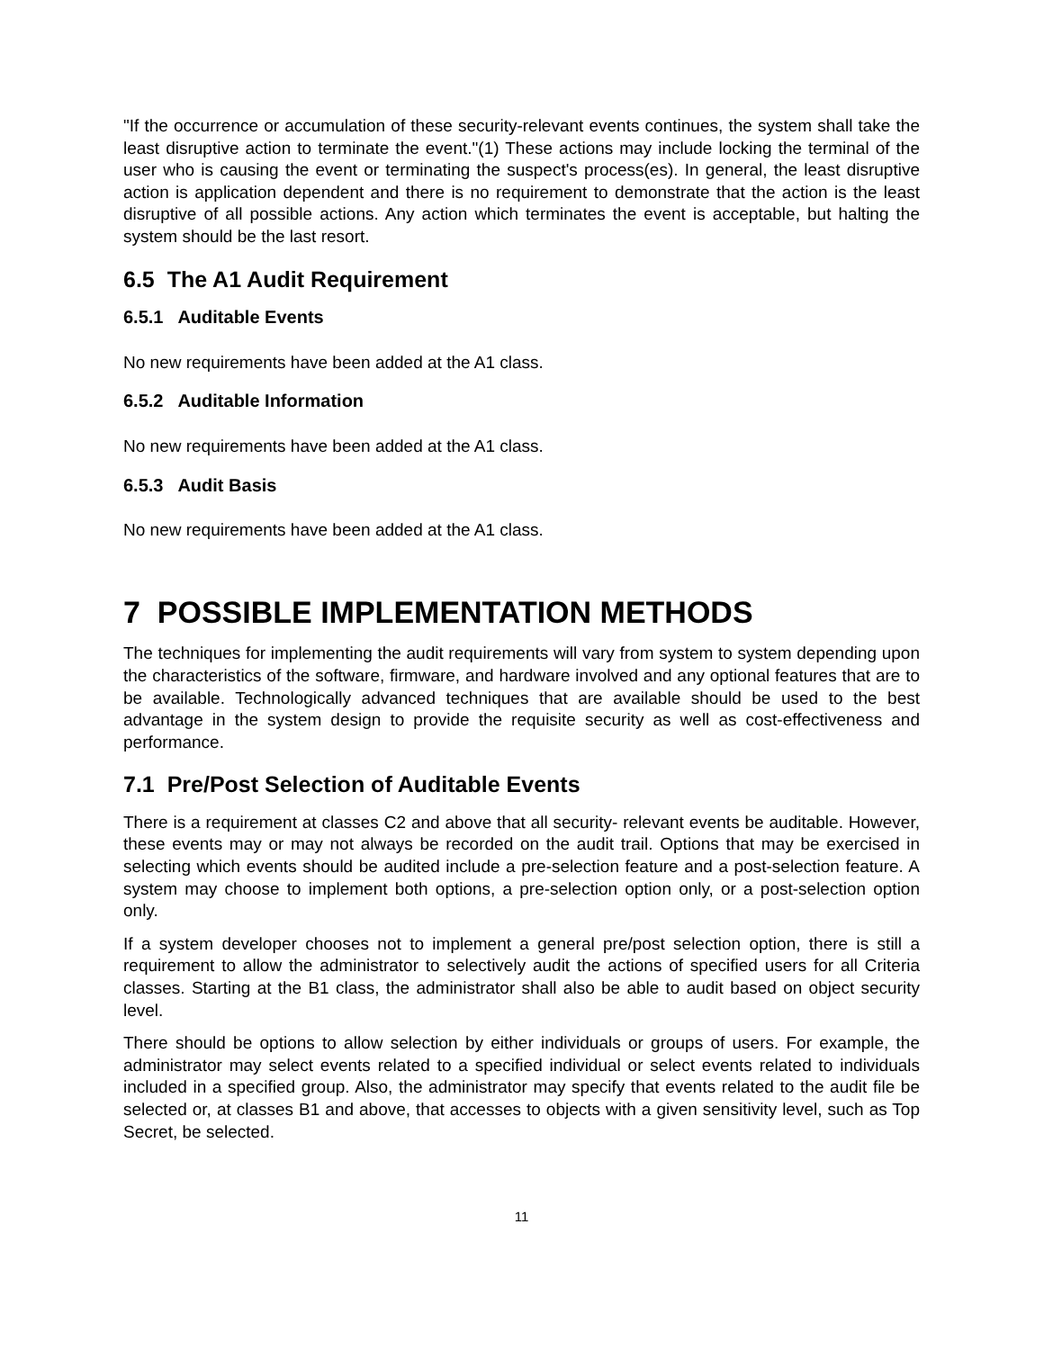"If the occurrence or accumulation of these security-relevant events continues, the system shall take the least disruptive action to terminate the event."(1) These actions may include locking the terminal of the user who is causing the event or terminating the suspect's process(es). In general, the least disruptive action is application dependent and there is no requirement to demonstrate that the action is the least disruptive of all possible actions. Any action which terminates the event is acceptable, but halting the system should be the last resort.
6.5 The A1 Audit Requirement
6.5.1 Auditable Events
No new requirements have been added at the A1 class.
6.5.2 Auditable Information
No new requirements have been added at the A1 class.
6.5.3 Audit Basis
No new requirements have been added at the A1 class.
7 POSSIBLE IMPLEMENTATION METHODS
The techniques for implementing the audit requirements will vary from system to system depending upon the characteristics of the software, firmware, and hardware involved and any optional features that are to be available. Technologically advanced techniques that are available should be used to the best advantage in the system design to provide the requisite security as well as cost-effectiveness and performance.
7.1 Pre/Post Selection of Auditable Events
There is a requirement at classes C2 and above that all security- relevant events be auditable. However, these events may or may not always be recorded on the audit trail. Options that may be exercised in selecting which events should be audited include a pre-selection feature and a post-selection feature. A system may choose to implement both options, a pre-selection option only, or a post-selection option only.
If a system developer chooses not to implement a general pre/post selection option, there is still a requirement to allow the administrator to selectively audit the actions of specified users for all Criteria classes. Starting at the B1 class, the administrator shall also be able to audit based on object security level.
There should be options to allow selection by either individuals or groups of users. For example, the administrator may select events related to a specified individual or select events related to individuals included in a specified group. Also, the administrator may specify that events related to the audit file be selected or, at classes B1 and above, that accesses to objects with a given sensitivity level, such as Top Secret, be selected.
11